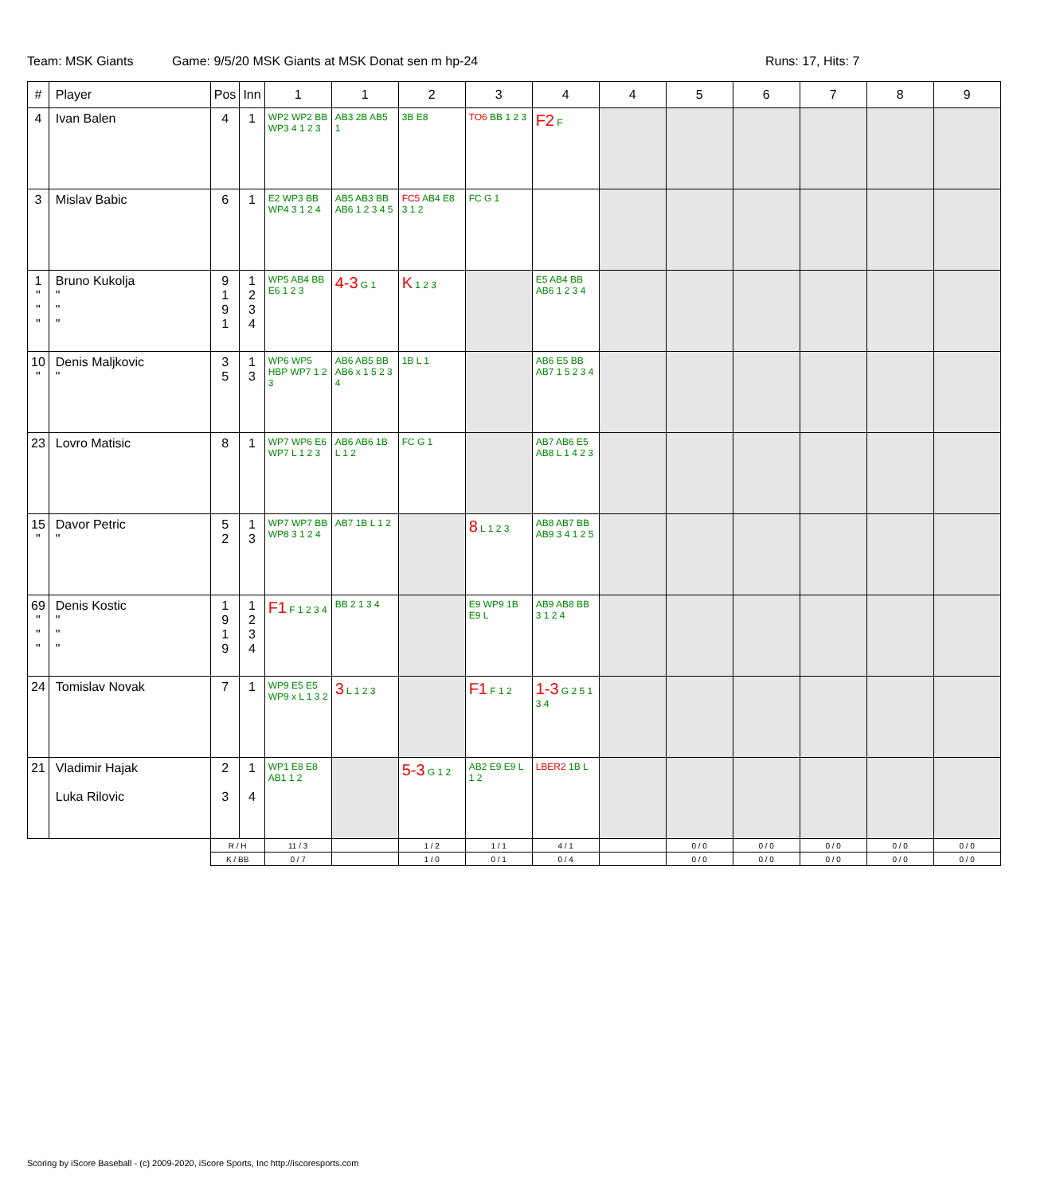Team: MSK Giants Game: 9/5/20 MSK Giants at MSK Donat sen m hp-24 Runs: 17, Hits: 7
| # | Player | Pos | Inn | 1 | 1 | 2 | 3 | 4 | 4 | 5 | 6 | 7 | 8 | 9 |
| --- | --- | --- | --- | --- | --- | --- | --- | --- | --- | --- | --- | --- | --- | --- |
| 4 | Ivan Balen | 4 | 1 | WP2 WP2 BB WP3 4 1 2 3 | AB3 2B AB5 1 | 3B E8 | TO6 BB 1 2 3 | F2 F | | | | | | |
| 3 | Mislav Babic | 6 | 1 | E2 WP3 BB WP4 3 1 2 4 | AB5 AB3 BB AB6 1 2 3 4 5 | FC5 AB4 E8 3 1 2 | FC G 1 | | | | | | | |
| 1 " " " | Bruno Kukolja " " " | 9 1 9 1 | 1 2 3 4 | WP5 AB4 BB E6 1 2 3 | 4-3 G 1 | K 1 2 3 | | E5 AB4 BB AB6 1 2 3 4 | | | | | | |
| 10 " | Denis Maljkovic " | 3 5 | 1 3 | WP6 WP5 HBP WP7 1 2 3 | AB6 AB5 BB AB6 x 1 5 2 3 4 | 1B L 1 | | AB6 E5 BB AB7 1 5 2 3 4 | | | | | | |
| 23 | Lovro Matisic | 8 | 1 | WP7 WP6 E6 WP7 L 1 2 3 | AB6 AB6 1B L 1 2 | FC G 1 | | AB7 AB6 E5 AB8 L 1 4 2 3 | | | | | | |
| 15 " | Davor Petric " | 5 2 | 1 3 | WP7 WP7 BB WP8 3 1 2 4 | AB7 1B L 1 2 | | 8 L 1 2 3 | AB8 AB7 BB AB9 3 4 1 2 5 | | | | | | |
| 69 " " " | Denis Kostic " " " | 1 9 1 9 | 1 2 3 4 | F1 F 1 2 3 4 | BB 2 1 3 4 | | E9 WP9 1B E9 L | AB9 AB8 BB 3 1 2 4 | | | | | | |
| 24 | Tomislav Novak | 7 | 1 | WP9 E5 E5 WP9 x L 1 3 2 | 3 L 1 2 3 | | F1 F 1 2 | 1-3 G 2 5 1 3 4 | | | | | | |
| 21 | Vladimir Hajak Luka Rilovic | 2 3 | 1 4 | WP1 E8 E8 AB1 1 2 | | 5-3 G 1 2 | AB2 E9 E9 L 1 2 | LBER2 1B L | | | | | | |
| | | R / H | | 11 / 3 | | 1 / 2 | 1 / 1 | 4 / 1 | | 0 / 0 | 0 / 0 | 0 / 0 | 0 / 0 | 0 / 0 |
| | | K / BB | | 0 / 7 | | 1 / 0 | 0 / 1 | 0 / 4 | | 0 / 0 | 0 / 0 | 0 / 0 | 0 / 0 | 0 / 0 |
Scoring by iScore Baseball - (c) 2009-2020, iScore Sports, Inc http://iscoresports.com